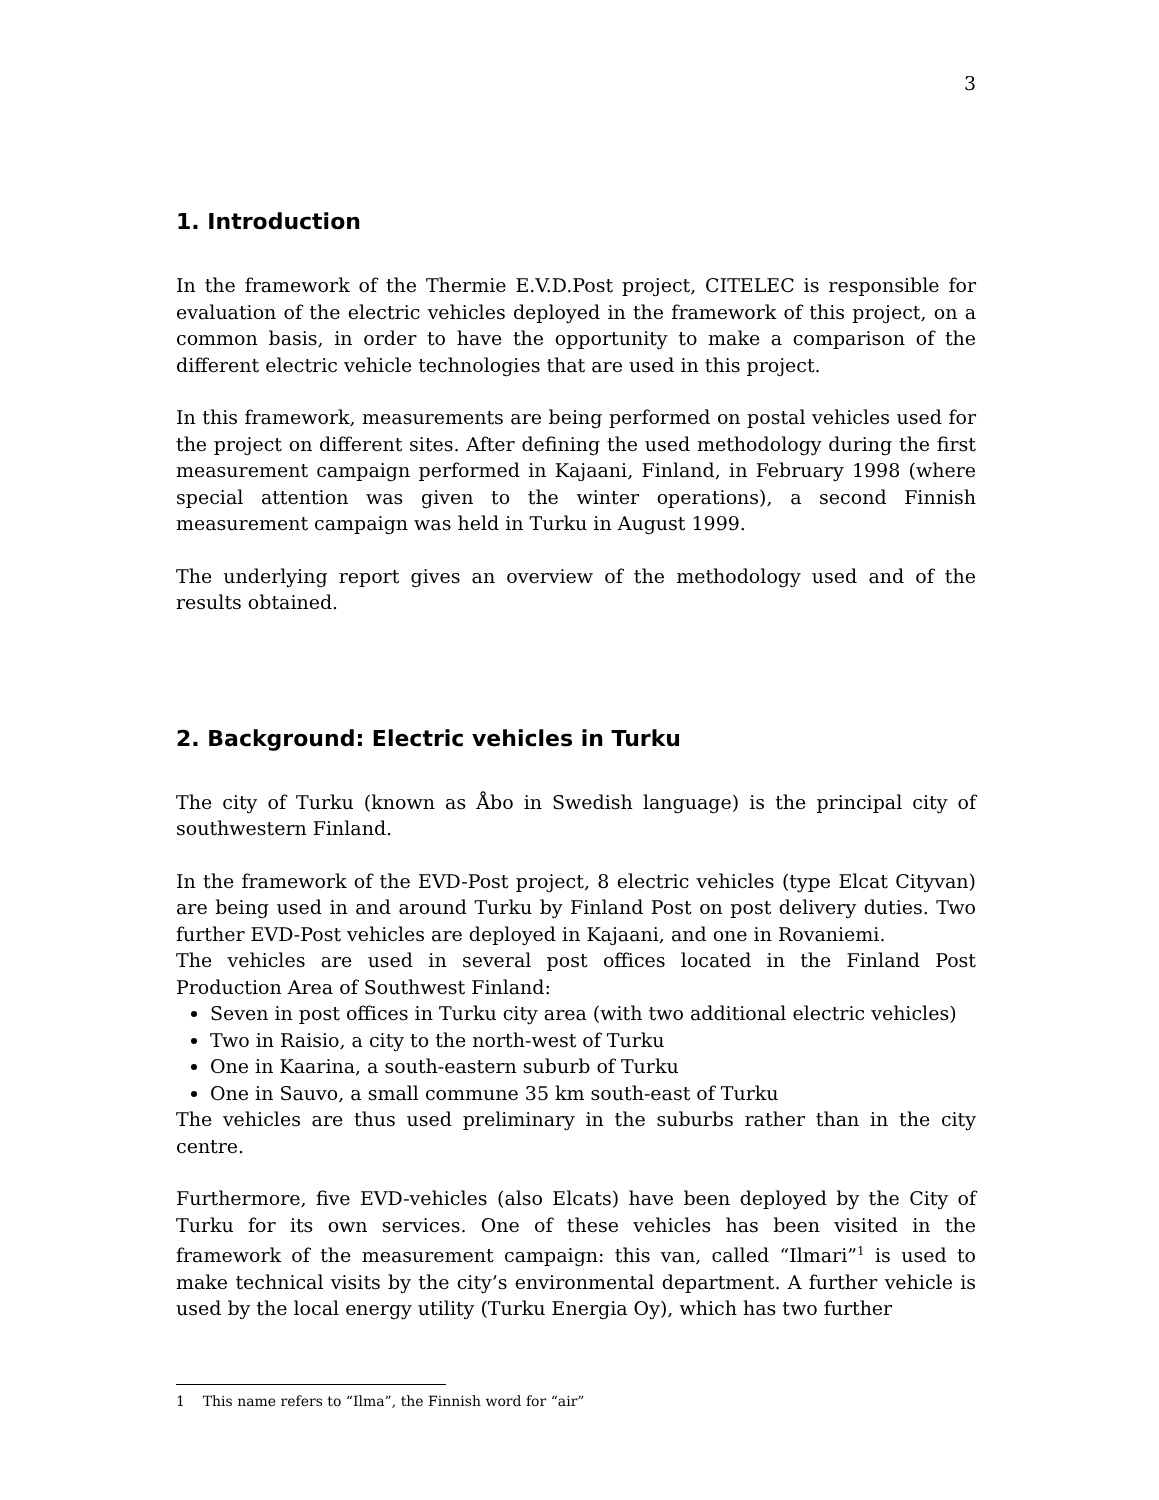3
1. Introduction
In the framework of the Thermie E.V.D.Post project, CITELEC is responsible for evaluation of the electric vehicles deployed in the framework of this project, on a common basis, in order to have the opportunity to make a comparison of the different electric vehicle technologies that are used in this project.
In this framework, measurements are being performed on postal vehicles used for the project on different sites. After defining the used methodology during the first measurement campaign performed in Kajaani, Finland, in February 1998 (where special attention was given to the winter operations), a second Finnish measurement campaign was held in Turku in August 1999.
The underlying report gives an overview of the methodology used and of the results obtained.
2. Background: Electric vehicles in Turku
The city of Turku (known as Åbo in Swedish language) is the principal city of southwestern Finland.
In the framework of the EVD-Post project, 8 electric vehicles (type Elcat Cityvan) are being used in and around Turku by Finland Post on post delivery duties. Two further EVD-Post vehicles are deployed in Kajaani, and one in Rovaniemi.
The vehicles are used in several post offices located in the Finland Post Production Area of Southwest Finland:
Seven in post offices in Turku city area (with two additional electric vehicles)
Two in Raisio, a city to the north-west of Turku
One in Kaarina, a south-eastern suburb of Turku
One in Sauvo, a small commune 35 km south-east of Turku
The vehicles are thus used preliminary in the suburbs rather than in the city centre.
Furthermore, five EVD-vehicles (also Elcats) have been deployed by the City of Turku for its own services. One of these vehicles has been visited in the framework of the measurement campaign: this van, called “Ilmari”<sup>1</sup> is used to make technical visits by the city’s environmental department. A further vehicle is used by the local energy utility (Turku Energia Oy), which has two further
1 This name refers to “Ilma”, the Finnish word for “air”